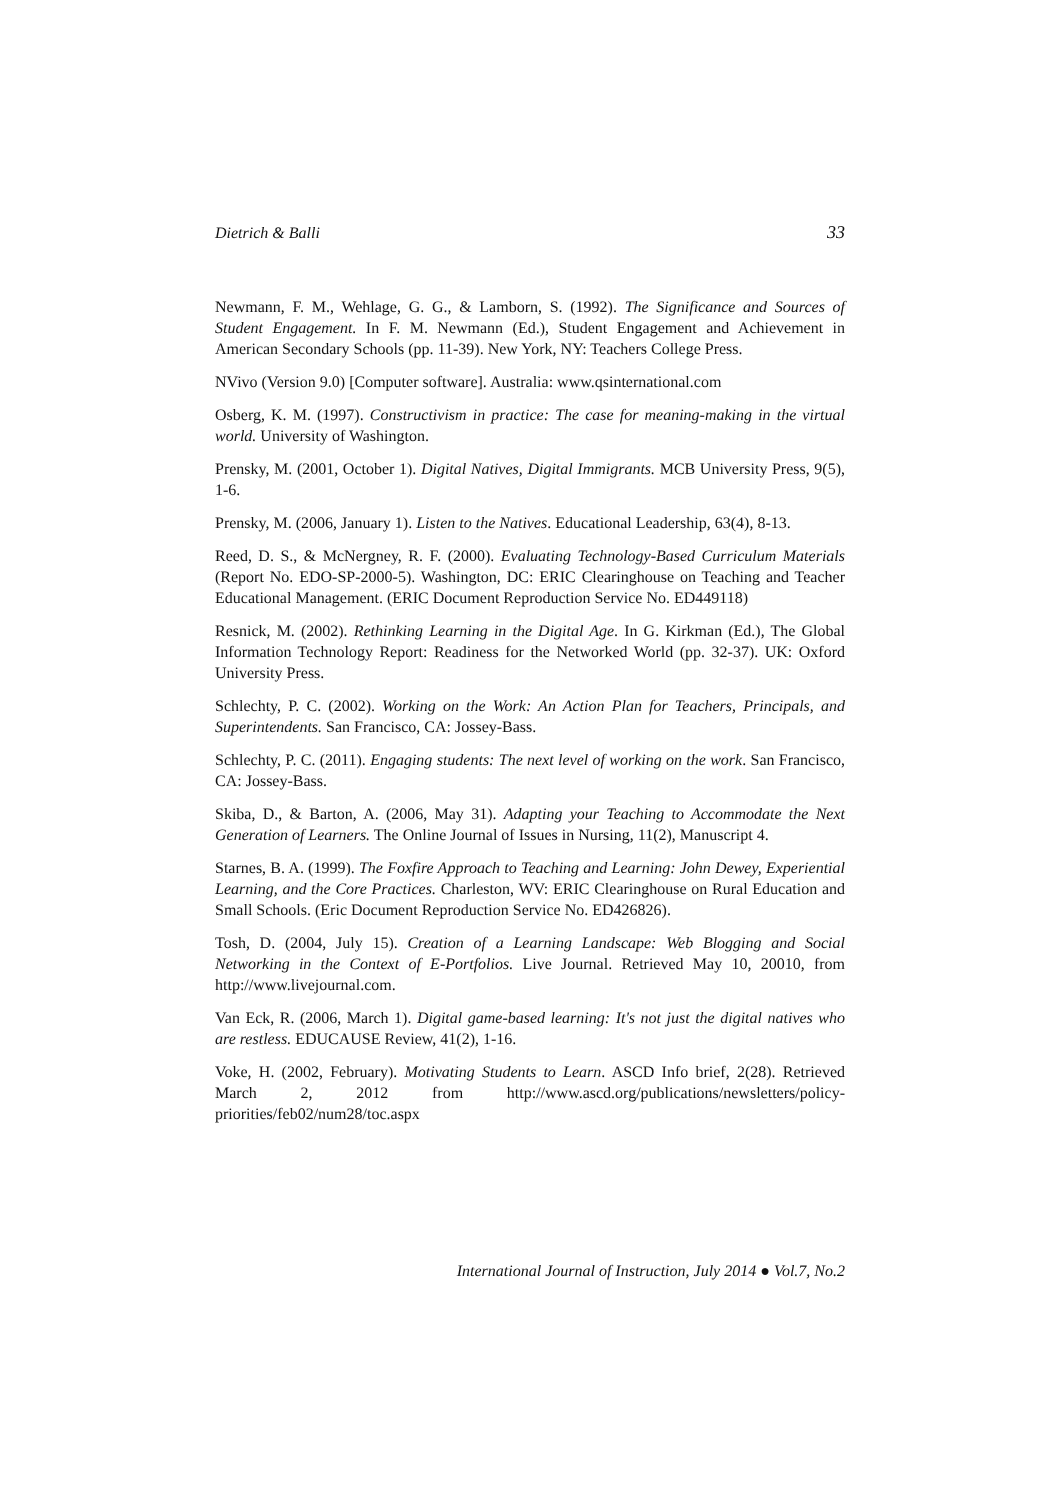Dietrich & Balli 33
Newmann, F. M., Wehlage, G. G., & Lamborn, S. (1992). The Significance and Sources of Student Engagement. In F. M. Newmann (Ed.), Student Engagement and Achievement in American Secondary Schools (pp. 11-39). New York, NY: Teachers College Press.
NVivo (Version 9.0) [Computer software]. Australia: www.qsinternational.com
Osberg, K. M. (1997). Constructivism in practice: The case for meaning-making in the virtual world. University of Washington.
Prensky, M. (2001, October 1). Digital Natives, Digital Immigrants. MCB University Press, 9(5), 1-6.
Prensky, M. (2006, January 1). Listen to the Natives. Educational Leadership, 63(4), 8-13.
Reed, D. S., & McNergney, R. F. (2000). Evaluating Technology-Based Curriculum Materials (Report No. EDO-SP-2000-5). Washington, DC: ERIC Clearinghouse on Teaching and Teacher Educational Management. (ERIC Document Reproduction Service No. ED449118)
Resnick, M. (2002). Rethinking Learning in the Digital Age. In G. Kirkman (Ed.), The Global Information Technology Report: Readiness for the Networked World (pp. 32-37). UK: Oxford University Press.
Schlechty, P. C. (2002). Working on the Work: An Action Plan for Teachers, Principals, and Superintendents. San Francisco, CA: Jossey-Bass.
Schlechty, P. C. (2011). Engaging students: The next level of working on the work. San Francisco, CA: Jossey-Bass.
Skiba, D., & Barton, A. (2006, May 31). Adapting your Teaching to Accommodate the Next Generation of Learners. The Online Journal of Issues in Nursing, 11(2), Manuscript 4.
Starnes, B. A. (1999). The Foxfire Approach to Teaching and Learning: John Dewey, Experiential Learning, and the Core Practices. Charleston, WV: ERIC Clearinghouse on Rural Education and Small Schools. (Eric Document Reproduction Service No. ED426826).
Tosh, D. (2004, July 15). Creation of a Learning Landscape: Web Blogging and Social Networking in the Context of E-Portfolios. Live Journal. Retrieved May 10, 20010, from http://www.livejournal.com.
Van Eck, R. (2006, March 1). Digital game-based learning: It's not just the digital natives who are restless. EDUCAUSE Review, 41(2), 1-16.
Voke, H. (2002, February). Motivating Students to Learn. ASCD Info brief, 2(28). Retrieved March 2, 2012 from http://www.ascd.org/publications/newsletters/policy-priorities/feb02/num28/toc.aspx
International Journal of Instruction, July 2014 ● Vol.7, No.2